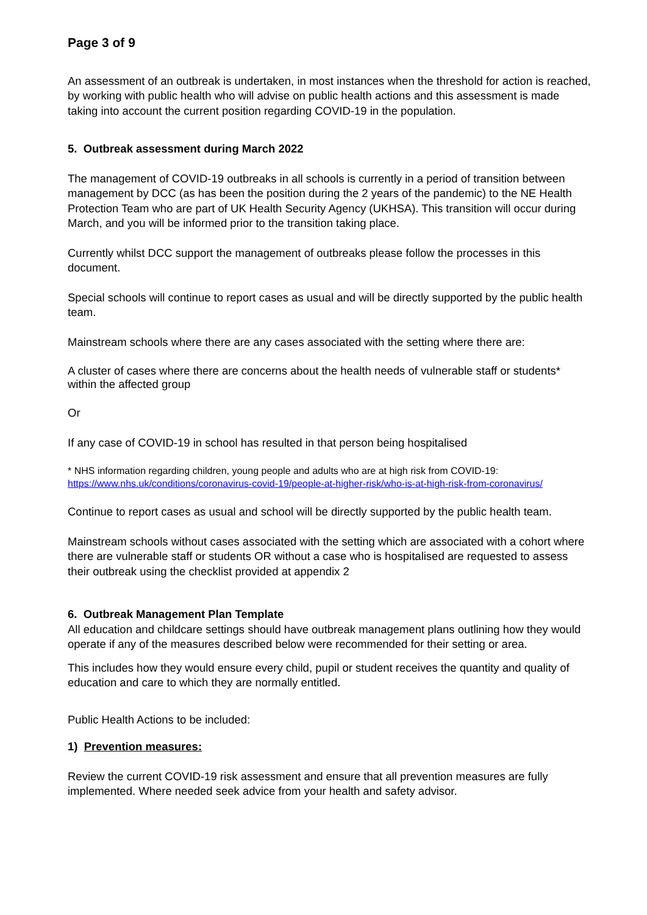Page 3 of 9
An assessment of an outbreak is undertaken, in most instances when the threshold for action is reached, by working with public health who will advise on public health actions and this assessment is made taking into account the current position regarding COVID-19 in the population.
5. Outbreak assessment during March 2022
The management of COVID-19 outbreaks in all schools is currently in a period of transition between management by DCC (as has been the position during the 2 years of the pandemic) to the NE Health Protection Team who are part of UK Health Security Agency (UKHSA). This transition will occur during March, and you will be informed prior to the transition taking place.
Currently whilst DCC support the management of outbreaks please follow the processes in this document.
Special schools will continue to report cases as usual and will be directly supported by the public health team.
Mainstream schools where there are any cases associated with the setting where there are:
A cluster of cases where there are concerns about the health needs of vulnerable staff or students* within the affected group
Or
If any case of COVID-19 in school has resulted in that person being hospitalised
* NHS information regarding children, young people and adults who are at high risk from COVID-19: https://www.nhs.uk/conditions/coronavirus-covid-19/people-at-higher-risk/who-is-at-high-risk-from-coronavirus/
Continue to report cases as usual and school will be directly supported by the public health team.
Mainstream schools without cases associated with the setting which are associated with a cohort where there are vulnerable staff or students OR without a case who is hospitalised are requested to assess their outbreak using the checklist provided at appendix 2
6. Outbreak Management Plan Template
All education and childcare settings should have outbreak management plans outlining how they would operate if any of the measures described below were recommended for their setting or area.
This includes how they would ensure every child, pupil or student receives the quantity and quality of education and care to which they are normally entitled.
Public Health Actions to be included:
1) Prevention measures:
Review the current COVID-19 risk assessment and ensure that all prevention measures are fully implemented. Where needed seek advice from your health and safety advisor.